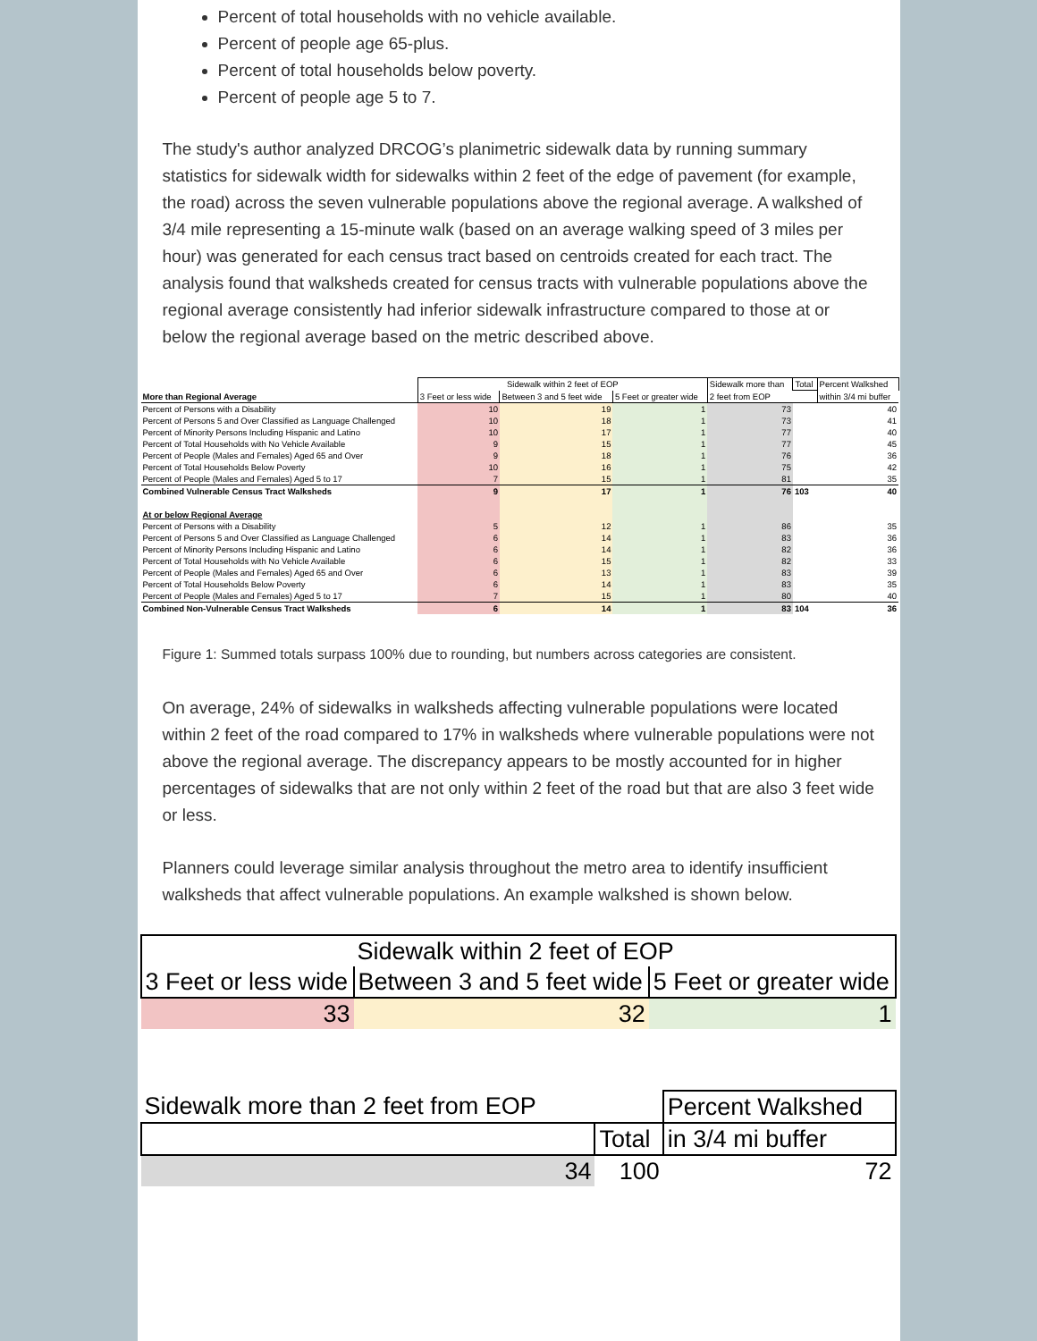Percent of total households with no vehicle available.
Percent of people age 65-plus.
Percent of total households below poverty.
Percent of people age 5 to 7.
The study's author analyzed DRCOG’s planimetric sidewalk data by running summary statistics for sidewalk width for sidewalks within 2 feet of the edge of pavement (for example, the road) across the seven vulnerable populations above the regional average. A walkshed of 3/4 mile representing a 15-minute walk (based on an average walking speed of 3 miles per hour) was generated for each census tract based on centroids created for each tract. The analysis found that walksheds created for census tracts with vulnerable populations above the regional average consistently had inferior sidewalk infrastructure compared to those at or below the regional average based on the metric described above.
| | Sidewalk within 2 feet of EOP | | | Sidewalk more than | Total | Percent Walkshed |
| More than Regional Average | 3 Feet or less wide | Between 3 and 5 feet wide | 5 Feet or greater wide | 2 feet from EOP | | within 3/4 mi buffer |
| Percent of Persons with a Disability | 10 | 19 | 1 | 73 | | 40 |
| Percent of Persons 5 and Over Classified as Language Challenged | 10 | 18 | 1 | 73 | | 41 |
| Percent of Minority Persons Including Hispanic and Latino | 10 | 17 | 1 | 77 | | 40 |
| Percent of Total Households with No Vehicle Available | 9 | 15 | 1 | 77 | | 45 |
| Percent of People (Males and Females) Aged 65 and Over | 9 | 18 | 1 | 76 | | 36 |
| Percent of Total Households Below Poverty | 10 | 16 | 1 | 75 | | 42 |
| Percent of People (Males and Females) Aged 5 to 17 | 7 | 15 | 1 | 81 | | 35 |
| Combined Vulnerable Census Tract Walksheds | 9 | 17 | 1 | 76 | 103 | 40 |
| At or below Regional Average | | | | | | |
| Percent of Persons with a Disability | 5 | 12 | 1 | 86 | | 35 |
| Percent of Persons 5 and Over Classified as Language Challenged | 6 | 14 | 1 | 83 | | 36 |
| Percent of Minority Persons Including Hispanic and Latino | 6 | 14 | 1 | 82 | | 36 |
| Percent of Total Households with No Vehicle Available | 6 | 15 | 1 | 82 | | 33 |
| Percent of People (Males and Females) Aged 65 and Over | 6 | 13 | 1 | 83 | | 39 |
| Percent of Total Households Below Poverty | 6 | 14 | 1 | 83 | | 35 |
| Percent of People (Males and Females) Aged 5 to 17 | 7 | 15 | 1 | 80 | | 40 |
| Combined Non-Vulnerable Census Tract Walksheds | 6 | 14 | 1 | 83 | 104 | 36 |
Figure 1: Summed totals surpass 100% due to rounding, but numbers across categories are consistent.
On average, 24% of sidewalks in walksheds affecting vulnerable populations were located within 2 feet of the road compared to 17% in walksheds where vulnerable populations were not above the regional average. The discrepancy appears to be mostly accounted for in higher percentages of sidewalks that are not only within 2 feet of the road but that are also 3 feet wide or less.
Planners could leverage similar analysis throughout the metro area to identify insufficient walksheds that affect vulnerable populations. An example walkshed is shown below.
| | Sidewalk within 2 feet of EOP | |
| 3 Feet or less wide | Between 3 and 5 feet wide | 5 Feet or greater wide |
| 33 | 32 | 1 |
| Sidewalk more than 2 feet from EOP | | Percent Walkshed |
| | Total | in 3/4 mi buffer |
| 34 | 100 | 72 |